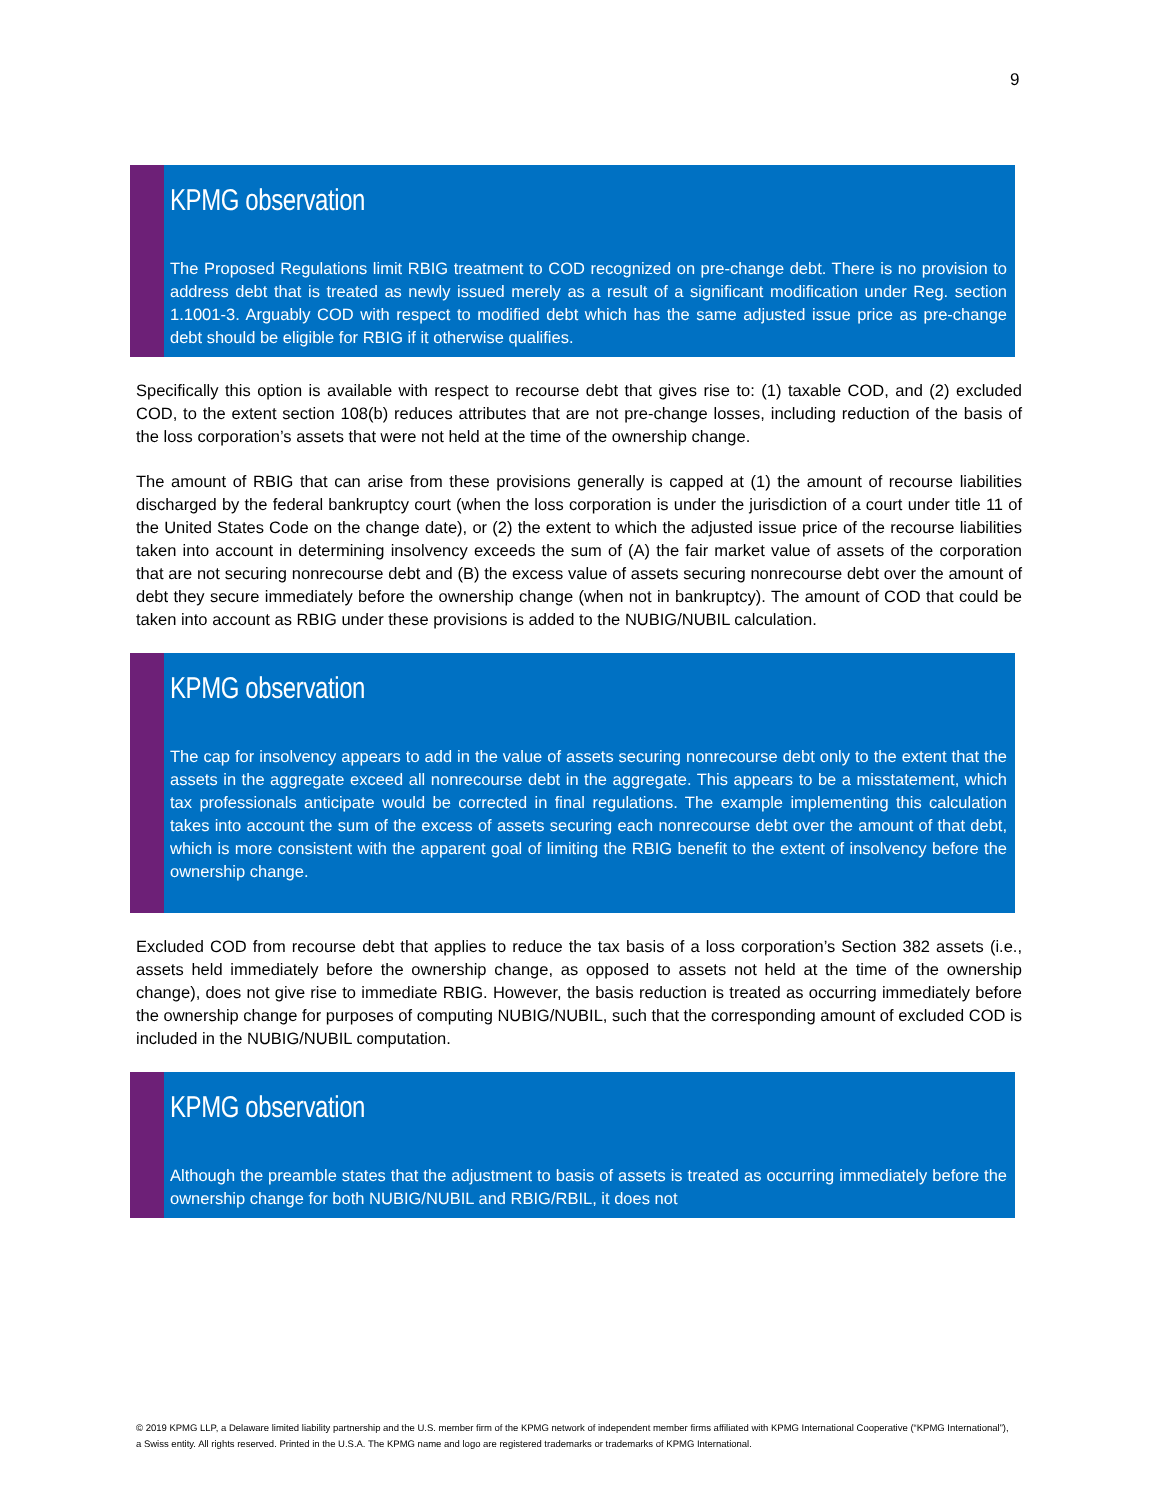9
KPMG observation
The Proposed Regulations limit RBIG treatment to COD recognized on pre-change debt. There is no provision to address debt that is treated as newly issued merely as a result of a significant modification under Reg. section 1.1001-3. Arguably COD with respect to modified debt which has the same adjusted issue price as pre-change debt should be eligible for RBIG if it otherwise qualifies.
Specifically this option is available with respect to recourse debt that gives rise to: (1) taxable COD, and (2) excluded COD, to the extent section 108(b) reduces attributes that are not pre-change losses, including reduction of the basis of the loss corporation’s assets that were not held at the time of the ownership change.
The amount of RBIG that can arise from these provisions generally is capped at (1) the amount of recourse liabilities discharged by the federal bankruptcy court (when the loss corporation is under the jurisdiction of a court under title 11 of the United States Code on the change date), or (2) the extent to which the adjusted issue price of the recourse liabilities taken into account in determining insolvency exceeds the sum of (A) the fair market value of assets of the corporation that are not securing nonrecourse debt and (B) the excess value of assets securing nonrecourse debt over the amount of debt they secure immediately before the ownership change (when not in bankruptcy). The amount of COD that could be taken into account as RBIG under these provisions is added to the NUBIG/NUBIL calculation.
KPMG observation
The cap for insolvency appears to add in the value of assets securing nonrecourse debt only to the extent that the assets in the aggregate exceed all nonrecourse debt in the aggregate. This appears to be a misstatement, which tax professionals anticipate would be corrected in final regulations. The example implementing this calculation takes into account the sum of the excess of assets securing each nonrecourse debt over the amount of that debt, which is more consistent with the apparent goal of limiting the RBIG benefit to the extent of insolvency before the ownership change.
Excluded COD from recourse debt that applies to reduce the tax basis of a loss corporation’s Section 382 assets (i.e., assets held immediately before the ownership change, as opposed to assets not held at the time of the ownership change), does not give rise to immediate RBIG. However, the basis reduction is treated as occurring immediately before the ownership change for purposes of computing NUBIG/NUBIL, such that the corresponding amount of excluded COD is included in the NUBIG/NUBIL computation.
KPMG observation
Although the preamble states that the adjustment to basis of assets is treated as occurring immediately before the ownership change for both NUBIG/NUBIL and RBIG/RBIL, it does not
© 2019 KPMG LLP, a Delaware limited liability partnership and the U.S. member firm of the KPMG network of independent member firms affiliated with KPMG International Cooperative (“KPMG International”), a Swiss entity. All rights reserved. Printed in the U.S.A. The KPMG name and logo are registered trademarks or trademarks of KPMG International.